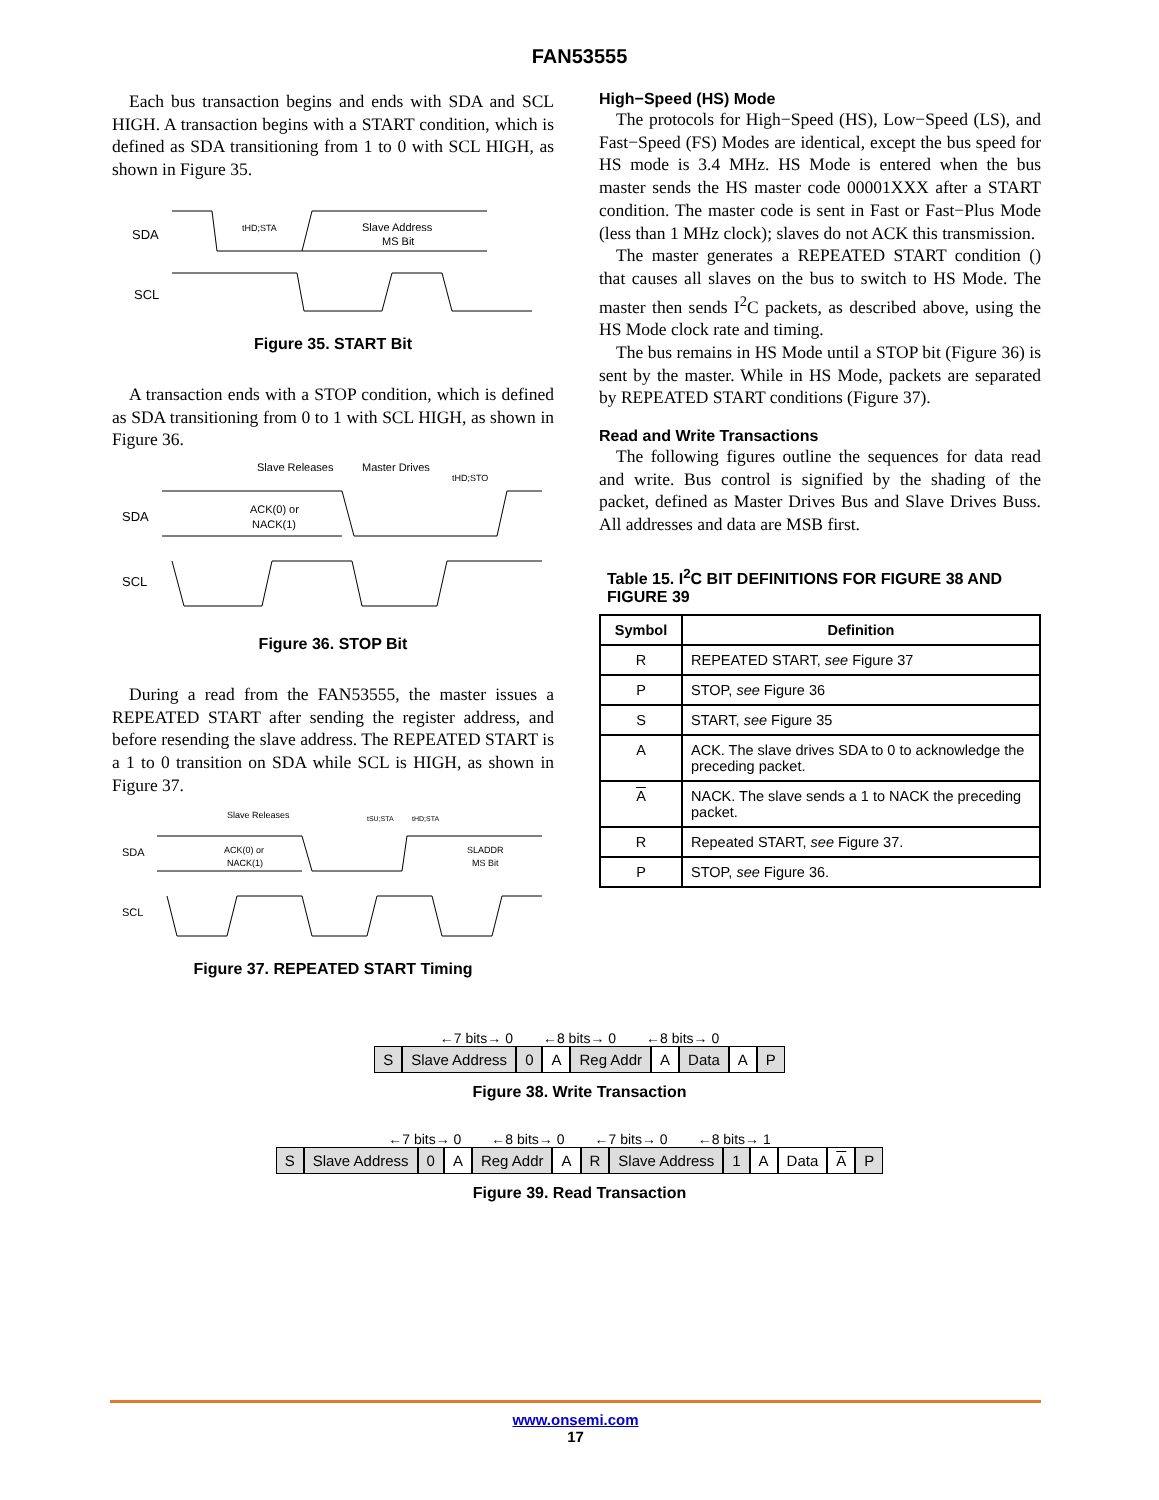FAN53555
Each bus transaction begins and ends with SDA and SCL HIGH. A transaction begins with a START condition, which is defined as SDA transitioning from 1 to 0 with SCL HIGH, as shown in Figure 35.
SDA
SCL
tHD;STA
Slave Address
MS Bit
Figure 35. START Bit
A transaction ends with a STOP condition, which is defined as SDA transitioning from 0 to 1 with SCL HIGH, as shown in Figure 36.
Slave Releases
Master Drives
tHD;STO
SDA
ACK(0) or
NACK(1)
SCL
Figure 36. STOP Bit
During a read from the FAN53555, the master issues a REPEATED START after sending the register address, and before resending the slave address. The REPEATED START is a 1 to 0 transition on SDA while SCL is HIGH, as shown in Figure 37.
Slave Releases
tSU;STA
tHD;STA
SDA
ACK(0) or
NACK(1)
SLADDR
MS Bit
SCL
Figure 37. REPEATED START Timing
High−Speed (HS) Mode
The protocols for High−Speed (HS), Low−Speed (LS), and Fast−Speed (FS) Modes are identical, except the bus speed for HS mode is 3.4 MHz. HS Mode is entered when the bus master sends the HS master code 00001XXX after a START condition. The master code is sent in Fast or Fast−Plus Mode (less than 1 MHz clock); slaves do not ACK this transmission.
The master generates a REPEATED START condition () that causes all slaves on the bus to switch to HS Mode. The master then sends I<sup>2</sup>C packets, as described above, using the HS Mode clock rate and timing.
The bus remains in HS Mode until a STOP bit (Figure 36) is sent by the master. While in HS Mode, packets are separated by REPEATED START conditions (Figure 37).
Read and Write Transactions
The following figures outline the sequences for data read and write. Bus control is signified by the shading of the packet, defined as Master Drives Bus and Slave Drives Buss. All addresses and data are MSB first.
Table 15. I<sup>2</sup>C BIT DEFINITIONS FOR FIGURE 38 AND FIGURE 39
| Symbol | Definition |
| --- | --- |
| R | REPEATED START, see Figure 37 |
| P | STOP, see Figure 36 |
| S | START, see Figure 35 |
| A | ACK. The slave drives SDA to 0 to acknowledge the preceding packet. |
| A | NACK. The slave sends a 1 to NACK the preceding packet. |
| R | Repeated START, see Figure 37. |
| P | STOP, see Figure 36. |
←7 bits→ 0 ←8 bits→ 0 ←8 bits→ 0
S Slave Address 0 A Reg Addr A Data A P
Figure 38. Write Transaction
←7 bits→ 0 ←8 bits→ 0 ←7 bits→ 0 ←8 bits→ 1
S Slave Address 0 A Reg Addr A R Slave Address 1 A Data A P
Figure 39. Read Transaction
www.onsemi.com
17